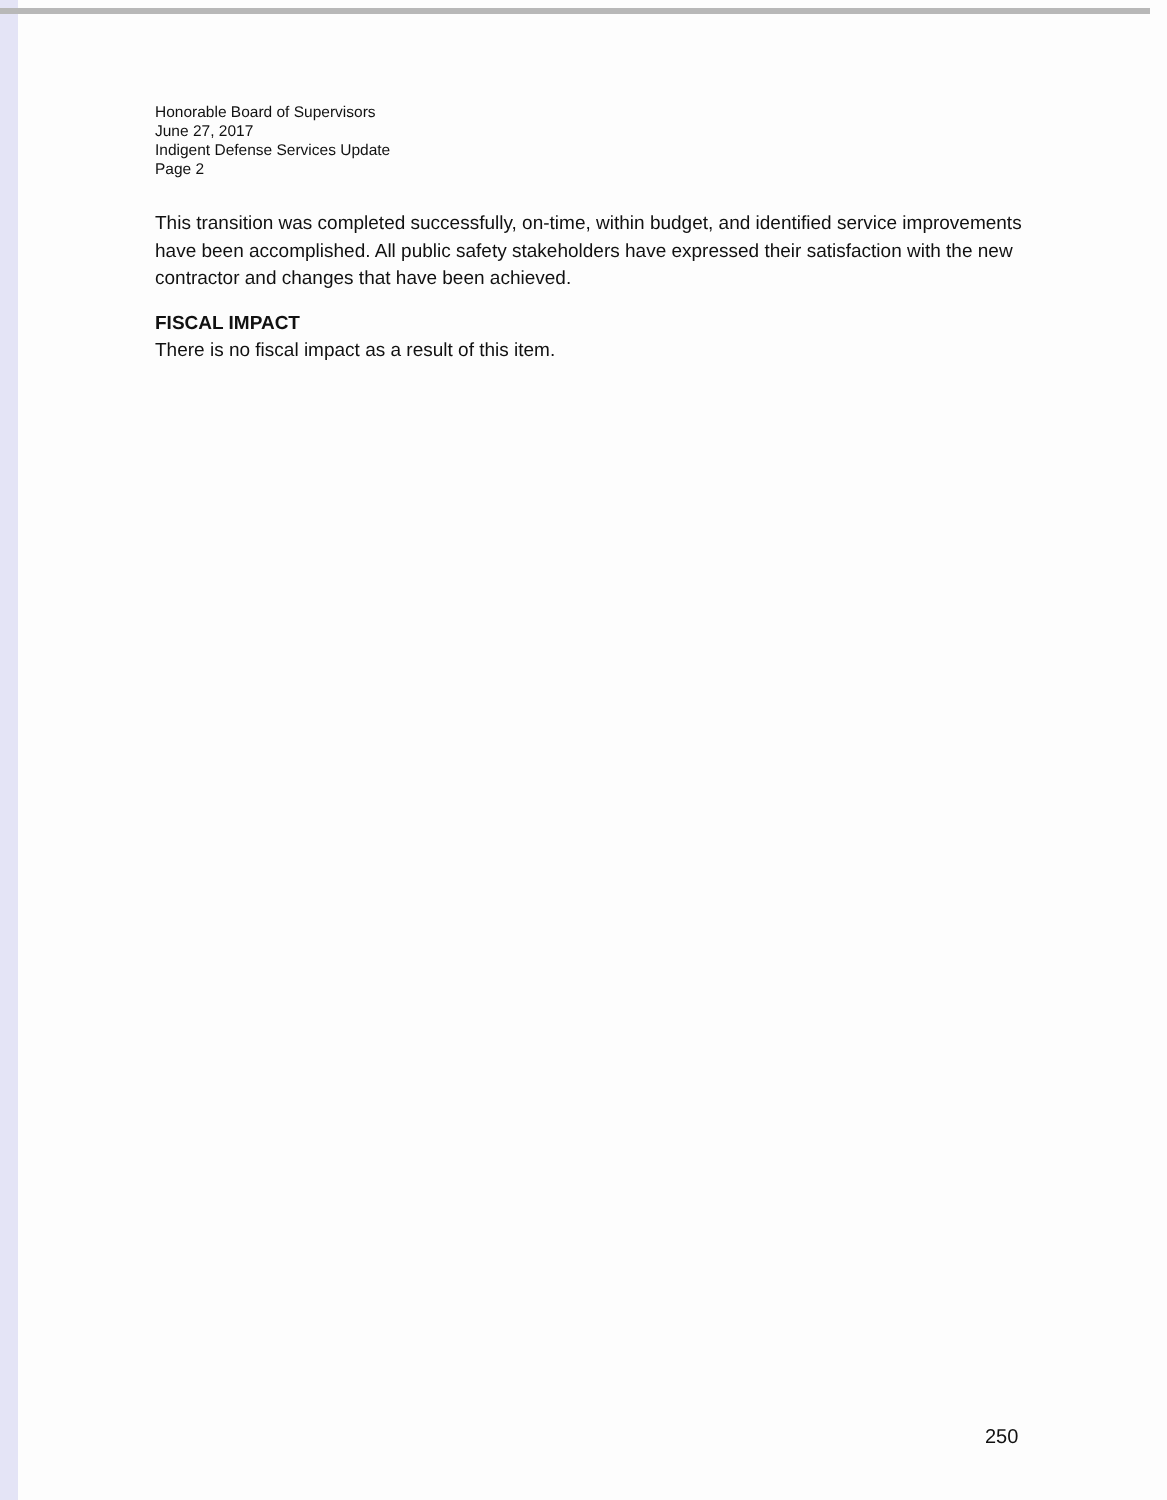Honorable Board of Supervisors
June 27, 2017
Indigent Defense Services Update
Page 2
This transition was completed successfully, on-time, within budget, and identified service improvements have been accomplished. All public safety stakeholders have expressed their satisfaction with the new contractor and changes that have been achieved.
FISCAL IMPACT
There is no fiscal impact as a result of this item.
250